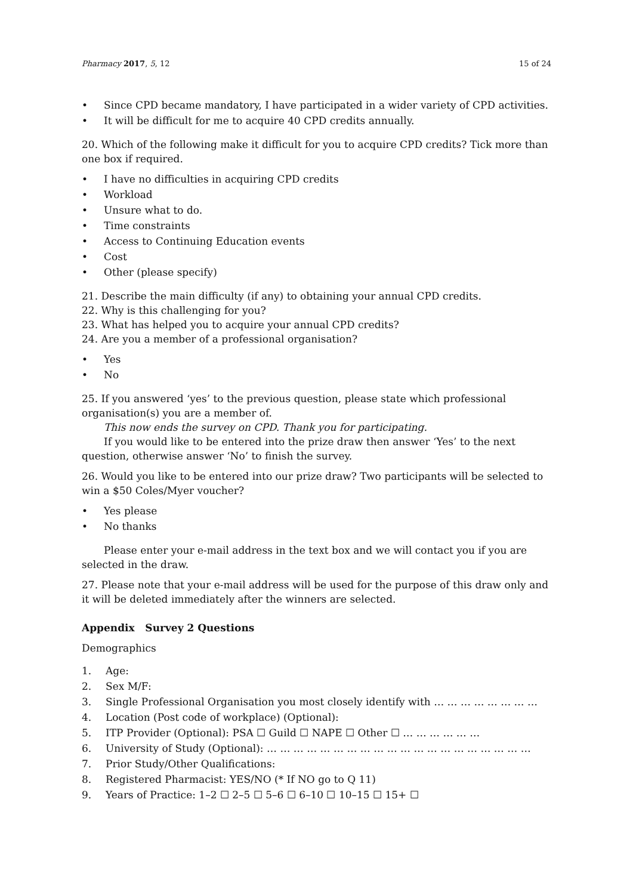Pharmacy 2017, 5, 12 15 of 24
• Since CPD became mandatory, I have participated in a wider variety of CPD activities.
• It will be difficult for me to acquire 40 CPD credits annually.
20. Which of the following make it difficult for you to acquire CPD credits? Tick more than one box if required.
• I have no difficulties in acquiring CPD credits
• Workload
• Unsure what to do.
• Time constraints
• Access to Continuing Education events
• Cost
• Other (please specify)
21. Describe the main difficulty (if any) to obtaining your annual CPD credits.
22. Why is this challenging for you?
23. What has helped you to acquire your annual CPD credits?
24. Are you a member of a professional organisation?
• Yes
• No
25. If you answered ‘yes’ to the previous question, please state which professional organisation(s) you are a member of.
This now ends the survey on CPD. Thank you for participating.
If you would like to be entered into the prize draw then answer ‘Yes’ to the next question, otherwise answer ‘No’ to finish the survey.
26. Would you like to be entered into our prize draw? Two participants will be selected to win a $50 Coles/Myer voucher?
• Yes please
• No thanks
Please enter your e-mail address in the text box and we will contact you if you are selected in the draw.
27. Please note that your e-mail address will be used for the purpose of this draw only and it will be deleted immediately after the winners are selected.
Appendix Survey 2 Questions
Demographics
1. Age:
2. Sex M/F:
3. Single Professional Organisation you most closely identify with … … … … … … … …
4. Location (Post code of workplace) (Optional):
5. ITP Provider (Optional): PSA ☐ Guild ☐ NAPE ☐ Other ☐ … … … … … …
6. University of Study (Optional): … … … … … … … … … … … … … … … … … … … …
7. Prior Study/Other Qualifications:
8. Registered Pharmacist: YES/NO (* If NO go to Q 11)
9. Years of Practice: 1–2 ☐ 2–5 ☐ 5–6 ☐ 6–10 ☐ 10–15 ☐ 15+ ☐